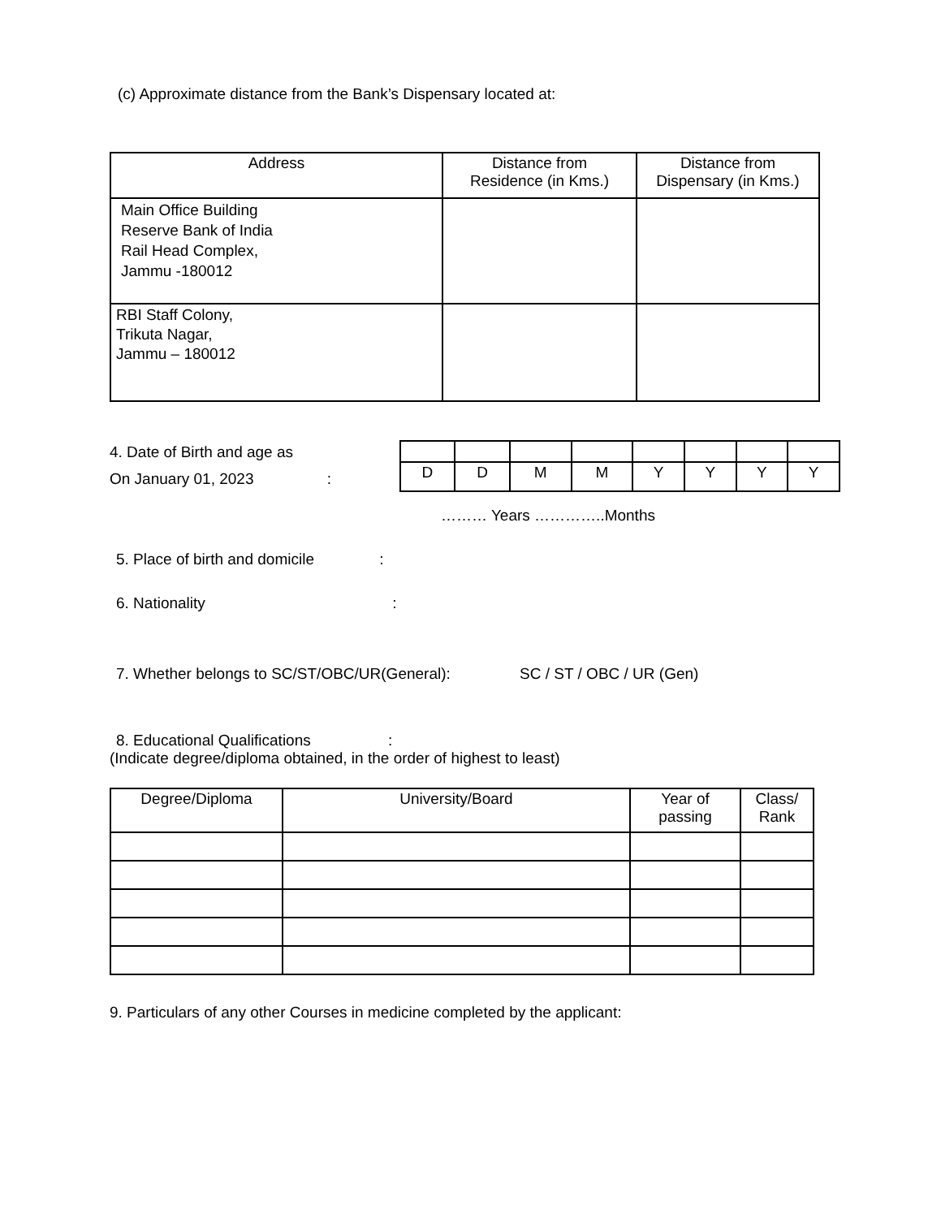(c) Approximate distance from the Bank’s Dispensary located at:
| Address | Distance from Residence (in Kms.) | Distance from Dispensary (in Kms.) |
| --- | --- | --- |
| Main Office Building Reserve Bank of India Rail Head Complex, Jammu -180012 | | |
| RBI Staff Colony, Trikuta Nagar, Jammu – 180012 | | |
4. Date of Birth and age as
On January 01, 2023 :
| D | D | M | M | Y | Y | Y | Y |
……… Years …………..Months
5. Place of birth and domicile :
6. Nationality :
7. Whether belongs to SC/ST/OBC/UR(General): SC / ST / OBC / UR (Gen)
8. Educational Qualifications :
(Indicate degree/diploma obtained, in the order of highest to least)
| Degree/Diploma | University/Board | Year of passing | Class/ Rank |
| --- | --- | --- | --- |
9. Particulars of any other Courses in medicine completed by the applicant: